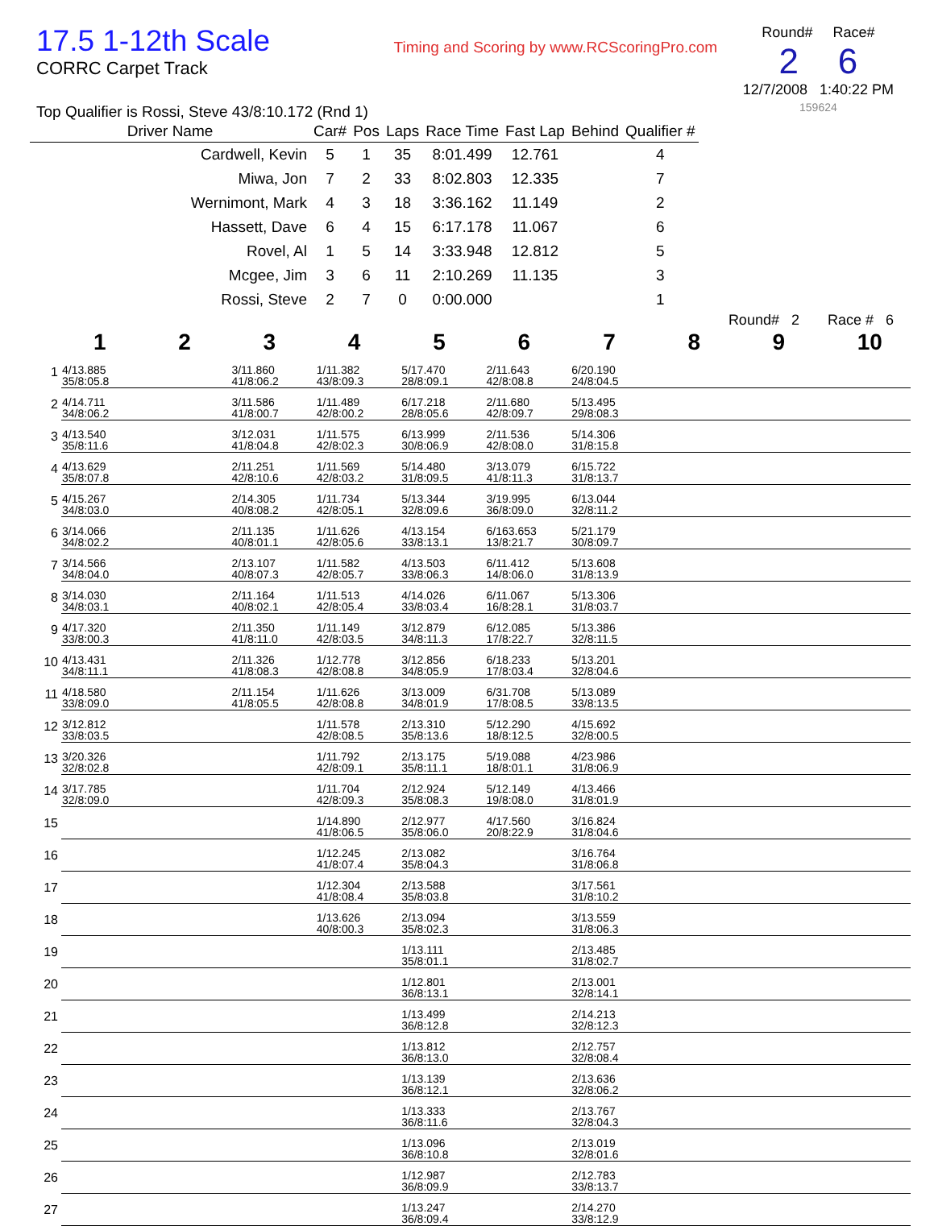17.5 1-12th Scale
CORRC Carpet Track
Top Qualifier is Rossi, Steve 43/8:10.172 (Rnd 1)
Timing and Scoring by www.RCScoringPro.com
Round# Race#
2 6
12/7/2008 1:40:22 PM
159624
| Driver Name | Car# | Pos | Laps | Race Time | Fast Lap | Behind | Qualifier # |
| --- | --- | --- | --- | --- | --- | --- | --- |
| Cardwell, Kevin | 5 | 1 | 35 | 8:01.499 | 12.761 | | 4 |
| Miwa, Jon | 7 | 2 | 33 | 8:02.803 | 12.335 | | 7 |
| Wernimont, Mark | 4 | 3 | 18 | 3:36.162 | 11.149 | | 2 |
| Hassett, Dave | 6 | 4 | 15 | 6:17.178 | 11.067 | | 6 |
| Rovel, Al | 1 | 5 | 14 | 3:33.948 | 12.812 | | 5 |
| Mcgee, Jim | 3 | 6 | 11 | 2:10.269 | 11.135 | | 3 |
| Rossi, Steve | 2 | 7 | 0 | 0:00.000 | | | 1 |
Round# 2 Race # 6
| | 1 | 2 | 3 | 4 | 5 | 6 | 7 | 8 | 9 | 10 |
| --- | --- | --- | --- | --- | --- | --- | --- | --- | --- | --- |
| 1 | 4/13.885 35/8:05.8 | | 3/11.860 41/8:06.2 | 1/11.382 43/8:09.3 | 5/17.470 28/8:09.1 | 2/11.643 42/8:08.8 | 6/20.190 24/8:04.5 | | | |
| 2 | 4/14.711 34/8:06.2 | | 3/11.586 41/8:00.7 | 1/11.489 42/8:00.2 | 6/17.218 28/8:05.6 | 2/11.680 42/8:09.7 | 5/13.495 29/8:08.3 | | | |
| 3 | 4/13.540 35/8:11.6 | | 3/12.031 41/8:04.8 | 1/11.575 42/8:02.3 | 6/13.999 30/8:06.9 | 2/11.536 42/8:08.0 | 5/14.306 31/8:15.8 | | | |
| 4 | 4/13.629 35/8:07.8 | | 2/11.251 42/8:10.6 | 1/11.569 42/8:03.2 | 5/14.480 31/8:09.5 | 3/13.079 41/8:11.3 | 6/15.722 31/8:13.7 | | | |
| 5 | 4/15.267 34/8:03.0 | | 2/14.305 40/8:08.2 | 1/11.734 42/8:05.1 | 5/13.344 32/8:09.6 | 3/19.995 36/8:09.0 | 6/13.044 32/8:11.2 | | | |
| 6 | 3/14.066 34/8:02.2 | | 2/11.135 40/8:01.1 | 1/11.626 42/8:05.6 | 4/13.154 33/8:13.1 | 6/163.653 13/8:21.7 | 5/21.179 30/8:09.7 | | | |
| 7 | 3/14.566 34/8:04.0 | | 2/13.107 40/8:07.3 | 1/11.582 42/8:05.7 | 4/13.503 33/8:06.3 | 6/11.412 14/8:06.0 | 5/13.608 31/8:13.9 | | | |
| 8 | 3/14.030 34/8:03.1 | | 2/11.164 40/8:02.1 | 1/11.513 42/8:05.4 | 4/14.026 33/8:03.4 | 6/11.067 16/8:28.1 | 5/13.306 31/8:03.7 | | | |
| 9 | 4/17.320 33/8:00.3 | | 2/11.350 41/8:11.0 | 1/11.149 42/8:03.5 | 3/12.879 34/8:11.3 | 6/12.085 17/8:22.7 | 5/13.386 32/8:11.5 | | | |
| 10 | 4/13.431 34/8:11.1 | | 2/11.326 41/8:08.3 | 1/12.778 42/8:08.8 | 3/12.856 34/8:05.9 | 6/18.233 17/8:03.4 | 5/13.201 32/8:04.6 | | | |
| 11 | 4/18.580 33/8:09.0 | | 2/11.154 41/8:05.5 | 1/11.626 42/8:08.8 | 3/13.009 34/8:01.9 | 6/31.708 17/8:08.5 | 5/13.089 33/8:13.5 | | | |
| 12 | 3/12.812 33/8:03.5 | | | 1/11.578 42/8:08.5 | 2/13.310 35/8:13.6 | 5/12.290 18/8:12.5 | 4/15.692 32/8:00.5 | | | |
| 13 | 3/20.326 32/8:02.8 | | | 1/11.792 42/8:09.1 | 2/13.175 35/8:11.1 | 5/19.088 18/8:01.1 | 4/23.986 31/8:06.9 | | | |
| 14 | 3/17.785 32/8:09.0 | | | 1/11.704 42/8:09.3 | 2/12.924 35/8:08.3 | 5/12.149 19/8:08.0 | 4/13.466 31/8:01.9 | | | |
| 15 | | | | 1/14.890 41/8:06.5 | 2/12.977 35/8:06.0 | 4/17.560 20/8:22.9 | 3/16.824 31/8:04.6 | | | |
| 16 | | | | 1/12.245 41/8:07.4 | 2/13.082 35/8:04.3 | | 3/16.764 31/8:06.8 | | | |
| 17 | | | | 1/12.304 41/8:08.4 | 2/13.588 35/8:03.8 | | 3/17.561 31/8:10.2 | | | |
| 18 | | | | 1/13.626 40/8:00.3 | 2/13.094 35/8:02.3 | | 3/13.559 31/8:06.3 | | | |
| 19 | | | | | 1/13.111 35/8:01.1 | | 2/13.485 31/8:02.7 | | | |
| 20 | | | | | 1/12.801 36/8:13.1 | | 2/13.001 32/8:14.1 | | | |
| 21 | | | | | 1/13.499 36/8:12.8 | | 2/14.213 32/8:12.3 | | | |
| 22 | | | | | 1/13.812 36/8:13.0 | | 2/12.757 32/8:08.4 | | | |
| 23 | | | | | 1/13.139 36/8:12.1 | | 2/13.636 32/8:06.2 | | | |
| 24 | | | | | 1/13.333 36/8:11.6 | | 2/13.767 32/8:04.3 | | | |
| 25 | | | | | 1/13.096 36/8:10.8 | | 2/13.019 32/8:01.6 | | | |
| 26 | | | | | 1/12.987 36/8:09.9 | | 2/12.783 33/8:13.7 | | | |
| 27 | | | | | 1/13.247 36/8:09.4 | | 2/14.270 33/8:12.9 | | | |